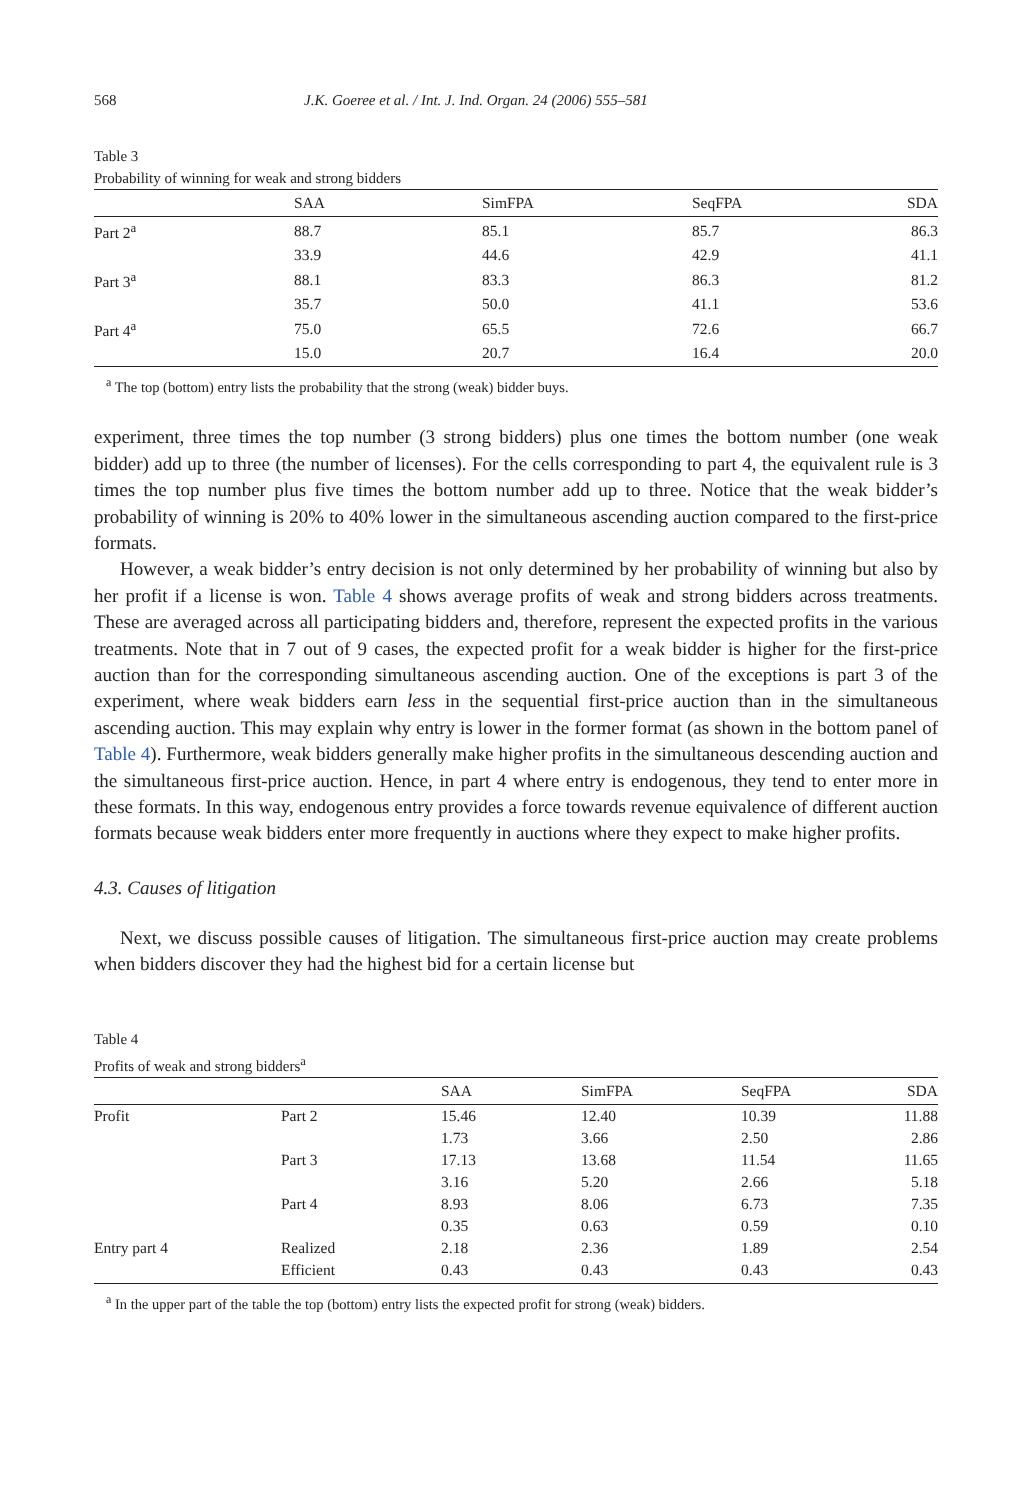568 J.K. Goeree et al. / Int. J. Ind. Organ. 24 (2006) 555–581
Table 3
Probability of winning for weak and strong bidders
| | SAA | SimFPA | SeqFPA | SDA |
| --- | --- | --- | --- | --- |
| Part 2<sup>a</sup> | 88.7 | 85.1 | 85.7 | 86.3 |
| | 33.9 | 44.6 | 42.9 | 41.1 |
| Part 3<sup>a</sup> | 88.1 | 83.3 | 86.3 | 81.2 |
| | 35.7 | 50.0 | 41.1 | 53.6 |
| Part 4<sup>a</sup> | 75.0 | 65.5 | 72.6 | 66.7 |
| | 15.0 | 20.7 | 16.4 | 20.0 |
<sup>a</sup> The top (bottom) entry lists the probability that the strong (weak) bidder buys.
experiment, three times the top number (3 strong bidders) plus one times the bottom number (one weak bidder) add up to three (the number of licenses). For the cells corresponding to part 4, the equivalent rule is 3 times the top number plus five times the bottom number add up to three. Notice that the weak bidder’s probability of winning is 20% to 40% lower in the simultaneous ascending auction compared to the first-price formats.
However, a weak bidder’s entry decision is not only determined by her probability of winning but also by her profit if a license is won. Table 4 shows average profits of weak and strong bidders across treatments. These are averaged across all participating bidders and, therefore, represent the expected profits in the various treatments. Note that in 7 out of 9 cases, the expected profit for a weak bidder is higher for the first-price auction than for the corresponding simultaneous ascending auction. One of the exceptions is part 3 of the experiment, where weak bidders earn less in the sequential first-price auction than in the simultaneous ascending auction. This may explain why entry is lower in the former format (as shown in the bottom panel of Table 4). Furthermore, weak bidders generally make higher profits in the simultaneous descending auction and the simultaneous first-price auction. Hence, in part 4 where entry is endogenous, they tend to enter more in these formats. In this way, endogenous entry provides a force towards revenue equivalence of different auction formats because weak bidders enter more frequently in auctions where they expect to make higher profits.
4.3. Causes of litigation
Next, we discuss possible causes of litigation. The simultaneous first-price auction may create problems when bidders discover they had the highest bid for a certain license but
Table 4
Profits of weak and strong bidders<sup>a</sup>
| | | SAA | SimFPA | SeqFPA | SDA |
| --- | --- | --- | --- | --- | --- |
| Profit | Part 2 | 15.46 | 12.40 | 10.39 | 11.88 |
| | | 1.73 | 3.66 | 2.50 | 2.86 |
| | Part 3 | 17.13 | 13.68 | 11.54 | 11.65 |
| | | 3.16 | 5.20 | 2.66 | 5.18 |
| | Part 4 | 8.93 | 8.06 | 6.73 | 7.35 |
| | | 0.35 | 0.63 | 0.59 | 0.10 |
| Entry part 4 | Realized | 2.18 | 2.36 | 1.89 | 2.54 |
| | Efficient | 0.43 | 0.43 | 0.43 | 0.43 |
<sup>a</sup> In the upper part of the table the top (bottom) entry lists the expected profit for strong (weak) bidders.